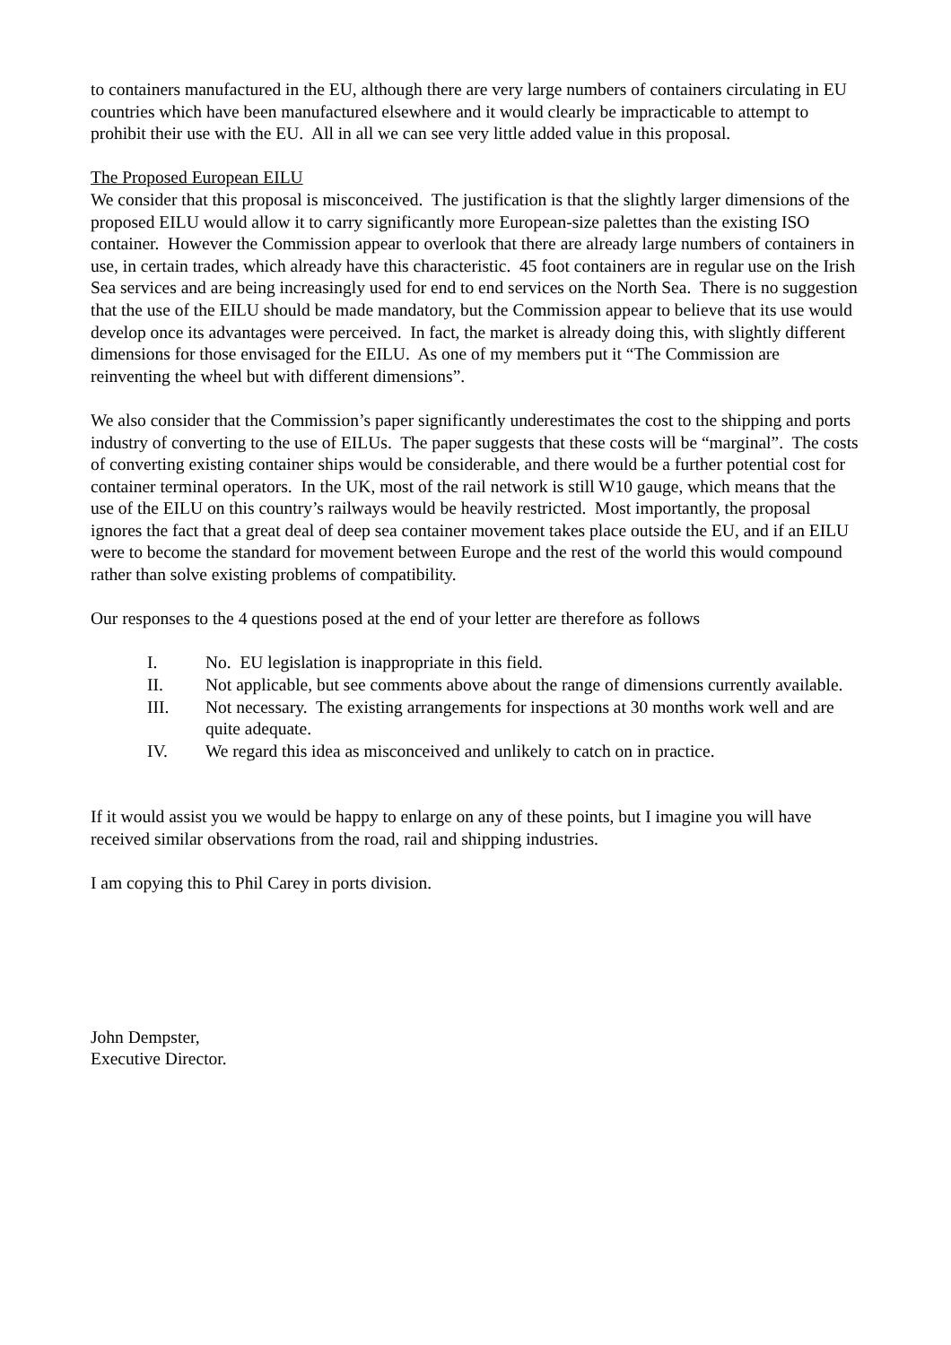to containers manufactured in the EU, although there are very large numbers of containers circulating in EU countries which have been manufactured elsewhere and it would clearly be impracticable to attempt to prohibit their use with the EU. All in all we can see very little added value in this proposal.
The Proposed European EILU
We consider that this proposal is misconceived. The justification is that the slightly larger dimensions of the proposed EILU would allow it to carry significantly more European-size palettes than the existing ISO container. However the Commission appear to overlook that there are already large numbers of containers in use, in certain trades, which already have this characteristic. 45 foot containers are in regular use on the Irish Sea services and are being increasingly used for end to end services on the North Sea. There is no suggestion that the use of the EILU should be made mandatory, but the Commission appear to believe that its use would develop once its advantages were perceived. In fact, the market is already doing this, with slightly different dimensions for those envisaged for the EILU. As one of my members put it “The Commission are reinventing the wheel but with different dimensions”.
We also consider that the Commission’s paper significantly underestimates the cost to the shipping and ports industry of converting to the use of EILUs. The paper suggests that these costs will be “marginal”. The costs of converting existing container ships would be considerable, and there would be a further potential cost for container terminal operators. In the UK, most of the rail network is still W10 gauge, which means that the use of the EILU on this country’s railways would be heavily restricted. Most importantly, the proposal ignores the fact that a great deal of deep sea container movement takes place outside the EU, and if an EILU were to become the standard for movement between Europe and the rest of the world this would compound rather than solve existing problems of compatibility.
Our responses to the 4 questions posed at the end of your letter are therefore as follows
I. No. EU legislation is inappropriate in this field.
II. Not applicable, but see comments above about the range of dimensions currently available.
III. Not necessary. The existing arrangements for inspections at 30 months work well and are quite adequate.
IV. We regard this idea as misconceived and unlikely to catch on in practice.
If it would assist you we would be happy to enlarge on any of these points, but I imagine you will have received similar observations from the road, rail and shipping industries.
I am copying this to Phil Carey in ports division.
John Dempster,
Executive Director.